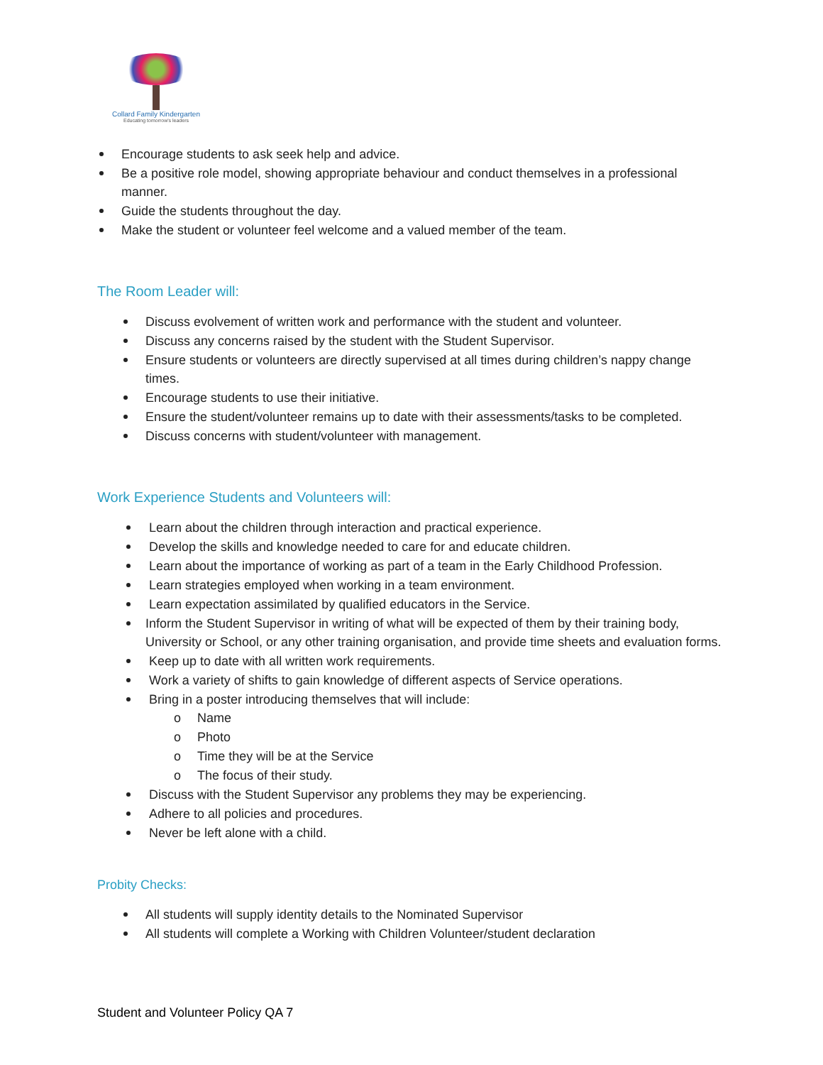Collard Family Kindergarten
Educating tomorrow's leaders
Encourage students to ask seek help and advice.
Be a positive role model, showing appropriate behaviour and conduct themselves in a professional manner.
Guide the students throughout the day.
Make the student or volunteer feel welcome and a valued member of the team.
The Room Leader will:
Discuss evolvement of written work and performance with the student and volunteer.
Discuss any concerns raised by the student with the Student Supervisor.
Ensure students or volunteers are directly supervised at all times during children’s nappy change times.
Encourage students to use their initiative.
Ensure the student/volunteer remains up to date with their assessments/tasks to be completed.
Discuss concerns with student/volunteer with management.
Work Experience Students and Volunteers will:
Learn about the children through interaction and practical experience.
Develop the skills and knowledge needed to care for and educate children.
Learn about the importance of working as part of a team in the Early Childhood Profession.
Learn strategies employed when working in a team environment.
Learn expectation assimilated by qualified educators in the Service.
Inform the Student Supervisor in writing of what will be expected of them by their training body, University or School, or any other training organisation, and provide time sheets and evaluation forms.
Keep up to date with all written work requirements.
Work a variety of shifts to gain knowledge of different aspects of Service operations.
Bring in a poster introducing themselves that will include:
o Name
o Photo
o Time they will be at the Service
o The focus of their study.
Discuss with the Student Supervisor any problems they may be experiencing.
Adhere to all policies and procedures.
Never be left alone with a child.
Probity Checks:
All students will supply identity details to the Nominated Supervisor
All students will complete a Working with Children Volunteer/student declaration
Student and Volunteer Policy QA 7